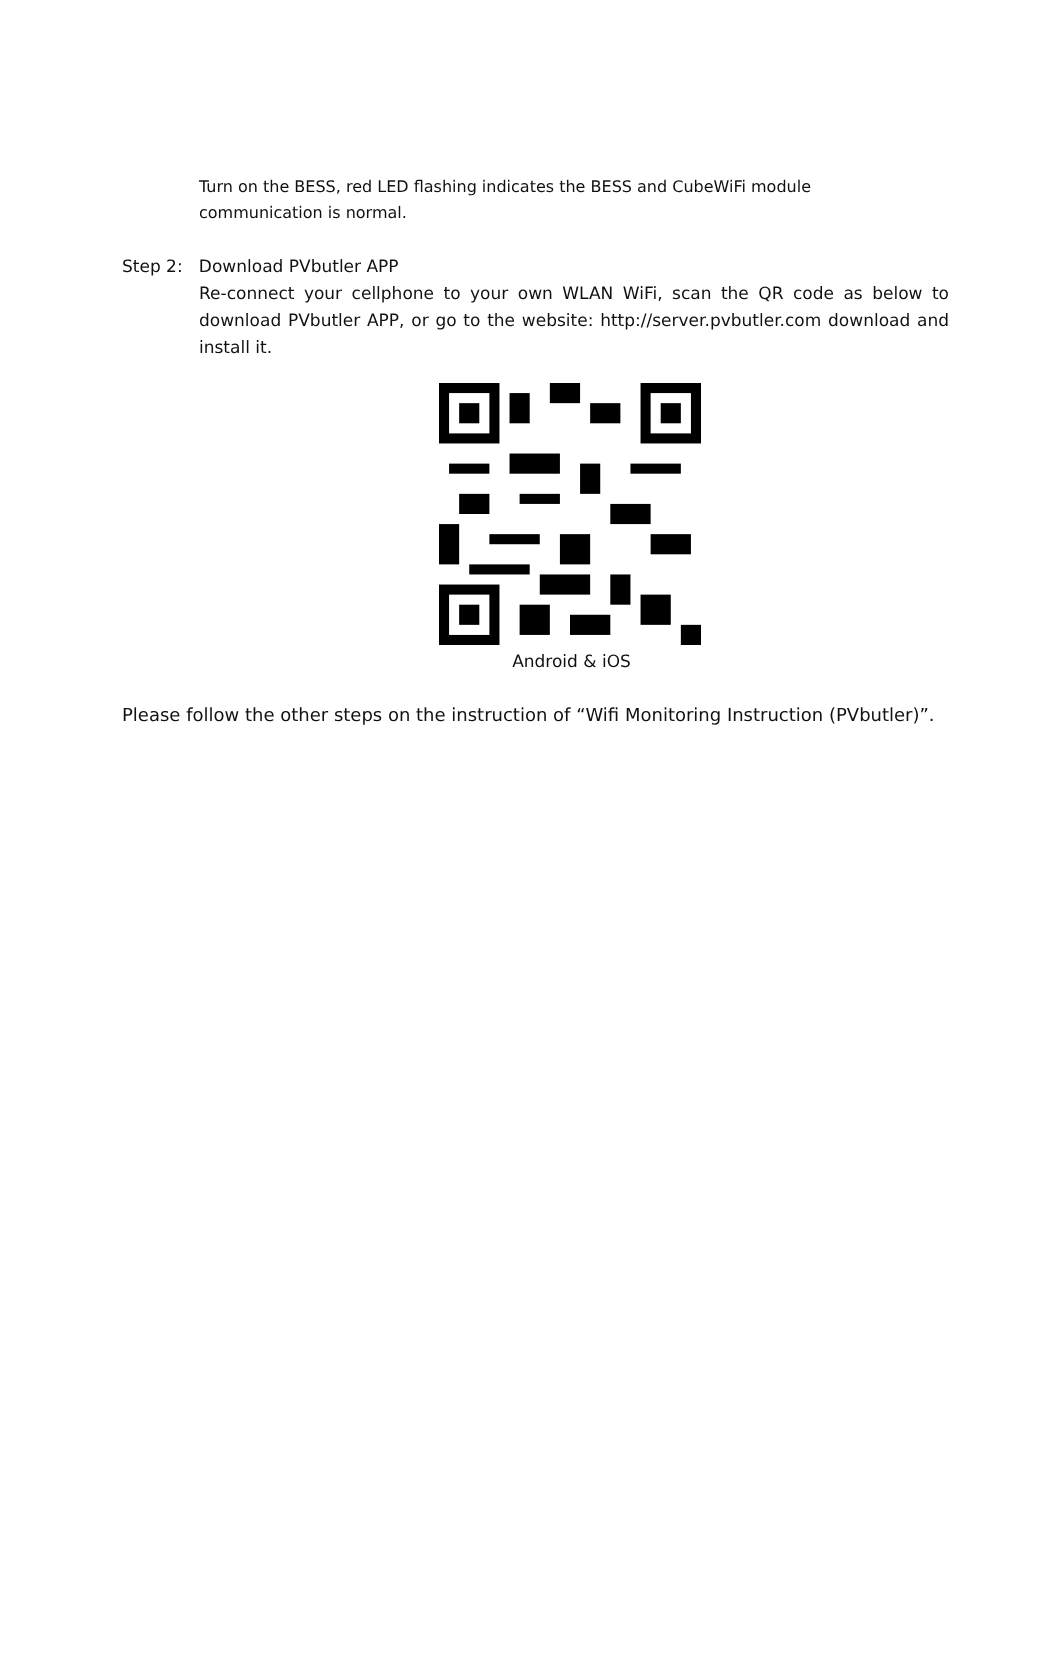Turn on the BESS, red LED flashing indicates the BESS and CubeWiFi module communication is normal.
Step 2: Download PVbutler APP
Re-connect your cellphone to your own WLAN WiFi, scan the QR code as below to download PVbutler APP, or go to the website: http://server.pvbutler.com download and install it.
Android & iOS
Please follow the other steps on the instruction of “Wifi Monitoring Instruction (PVbutler)”.